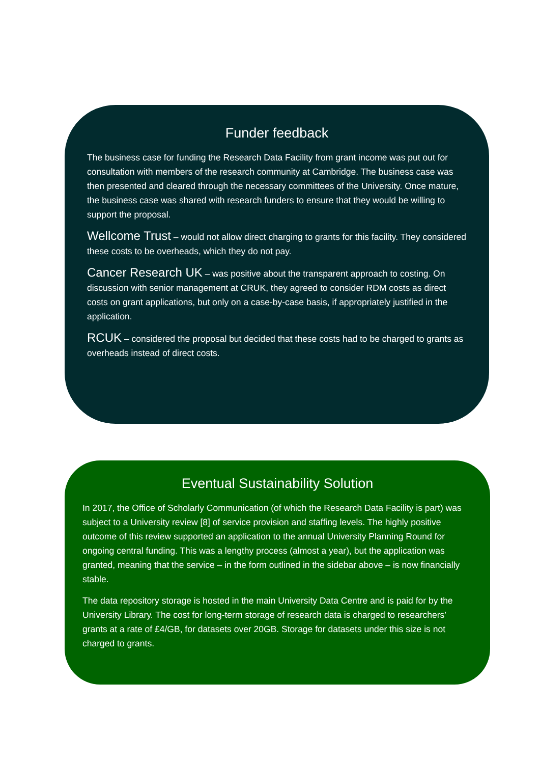Funder feedback
The business case for funding the Research Data Facility from grant income was put out for consultation with members of the research community at Cambridge. The business case was then presented and cleared through the necessary committees of the University. Once mature, the business case was shared with research funders to ensure that they would be willing to support the proposal.
Wellcome Trust – would not allow direct charging to grants for this facility. They considered these costs to be overheads, which they do not pay.
Cancer Research UK – was positive about the transparent approach to costing. On discussion with senior management at CRUK, they agreed to consider RDM costs as direct costs on grant applications, but only on a case-by-case basis, if appropriately justified in the application.
RCUK – considered the proposal but decided that these costs had to be charged to grants as overheads instead of direct costs.
Eventual Sustainability Solution
In 2017, the Office of Scholarly Communication (of which the Research Data Facility is part) was subject to a University review [8] of service provision and staffing levels. The highly positive outcome of this review supported an application to the annual University Planning Round for ongoing central funding. This was a lengthy process (almost a year), but the application was granted, meaning that the service – in the form outlined in the sidebar above – is now financially stable.
The data repository storage is hosted in the main University Data Centre and is paid for by the University Library. The cost for long-term storage of research data is charged to researchers’ grants at a rate of £4/GB, for datasets over 20GB. Storage for datasets under this size is not charged to grants.